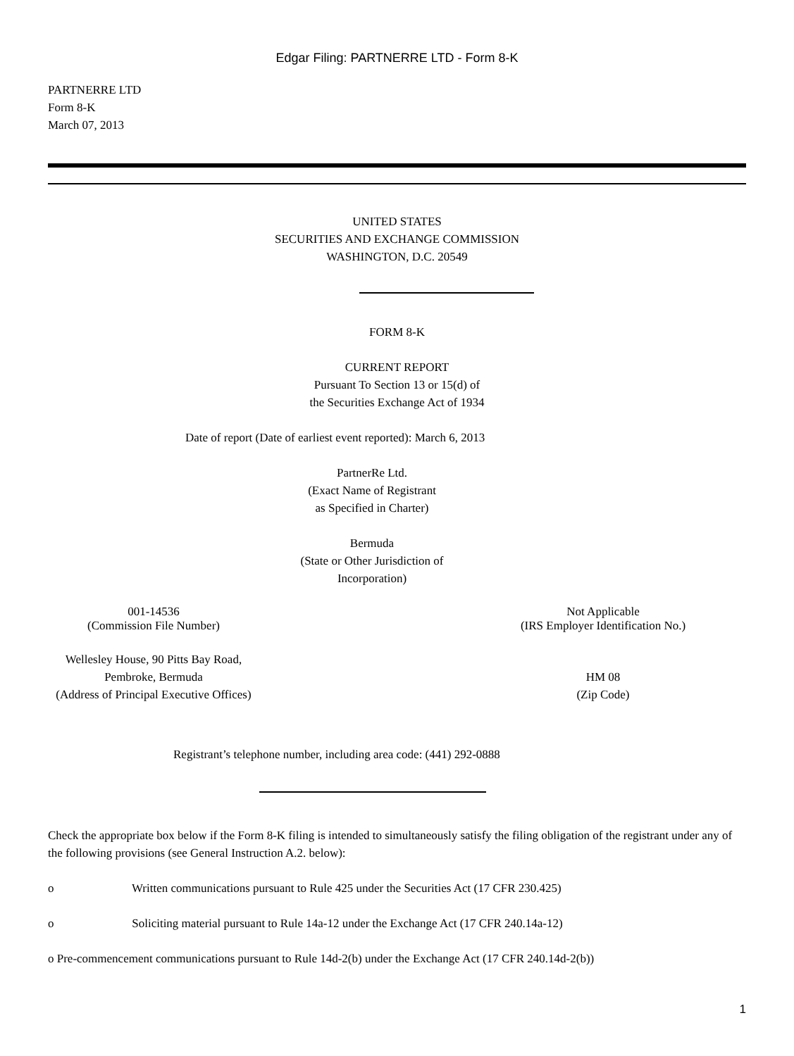Edgar Filing: PARTNERRE LTD - Form 8-K
PARTNERRE LTD
Form 8-K
March 07, 2013
UNITED STATES
SECURITIES AND EXCHANGE COMMISSION
WASHINGTON, D.C. 20549
FORM 8-K
CURRENT REPORT
Pursuant To Section 13 or 15(d) of
the Securities Exchange Act of 1934
Date of report (Date of earliest event reported): March 6, 2013
PartnerRe Ltd.
(Exact Name of Registrant
as Specified in Charter)
Bermuda
(State or Other Jurisdiction of
Incorporation)
001-14536
(Commission File Number)
Not Applicable
(IRS Employer Identification No.)
Wellesley House, 90 Pitts Bay Road, Pembroke, Bermuda
(Address of Principal Executive Offices)
HM 08
(Zip Code)
Registrant’s telephone number, including area code: (441) 292-0888
Check the appropriate box below if the Form 8-K filing is intended to simultaneously satisfy the filing obligation of the registrant under any of the following provisions (see General Instruction A.2. below):
o Written communications pursuant to Rule 425 under the Securities Act (17 CFR 230.425)
o Soliciting material pursuant to Rule 14a-12 under the Exchange Act (17 CFR 240.14a-12)
o Pre-commencement communications pursuant to Rule 14d-2(b) under the Exchange Act (17 CFR 240.14d-2(b))
1